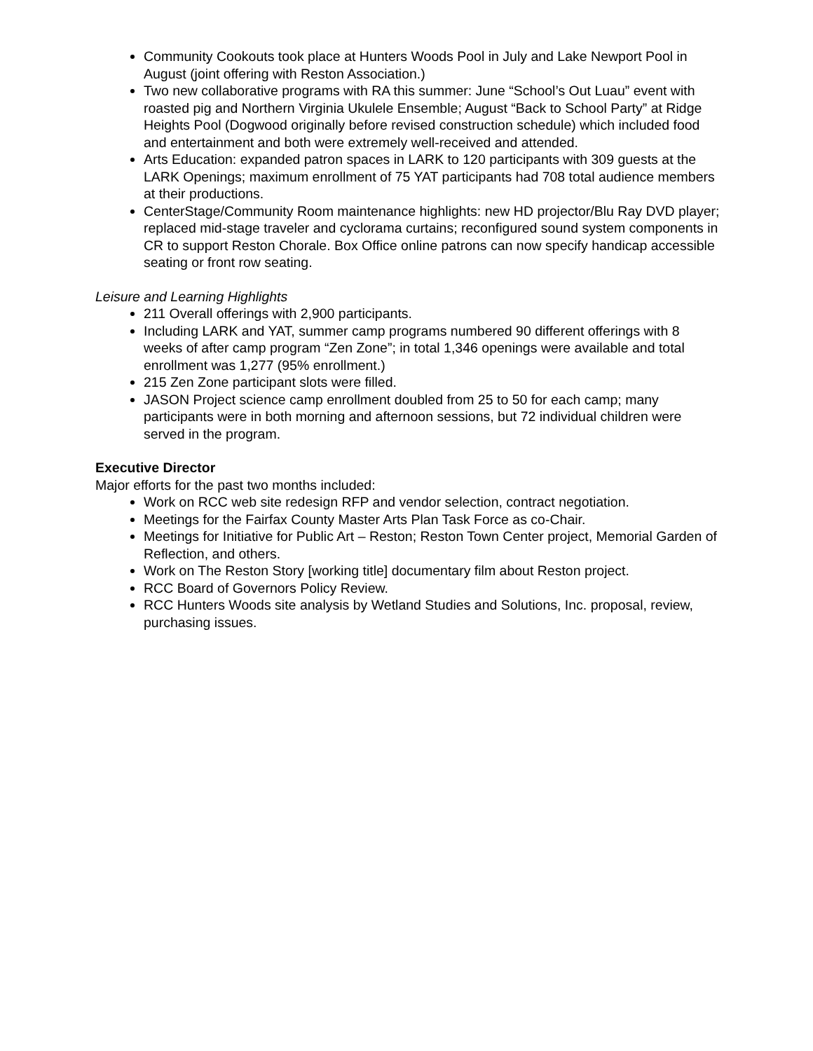Community Cookouts took place at Hunters Woods Pool in July and Lake Newport Pool in August (joint offering with Reston Association.)
Two new collaborative programs with RA this summer: June “School’s Out Luau” event with roasted pig and Northern Virginia Ukulele Ensemble; August “Back to School Party” at Ridge Heights Pool (Dogwood originally before revised construction schedule) which included food and entertainment and both were extremely well-received and attended.
Arts Education: expanded patron spaces in LARK to 120 participants with 309 guests at the LARK Openings; maximum enrollment of 75 YAT participants had 708 total audience members at their productions.
CenterStage/Community Room maintenance highlights: new HD projector/Blu Ray DVD player; replaced mid-stage traveler and cyclorama curtains; reconfigured sound system components in CR to support Reston Chorale. Box Office online patrons can now specify handicap accessible seating or front row seating.
Leisure and Learning Highlights
211 Overall offerings with 2,900 participants.
Including LARK and YAT, summer camp programs numbered 90 different offerings with 8 weeks of after camp program “Zen Zone”; in total 1,346 openings were available and total enrollment was 1,277 (95% enrollment.)
215 Zen Zone participant slots were filled.
JASON Project science camp enrollment doubled from 25 to 50 for each camp; many participants were in both morning and afternoon sessions, but 72 individual children were served in the program.
Executive Director
Major efforts for the past two months included:
Work on RCC web site redesign RFP and vendor selection, contract negotiation.
Meetings for the Fairfax County Master Arts Plan Task Force as co-Chair.
Meetings for Initiative for Public Art – Reston; Reston Town Center project, Memorial Garden of Reflection, and others.
Work on The Reston Story [working title] documentary film about Reston project.
RCC Board of Governors Policy Review.
RCC Hunters Woods site analysis by Wetland Studies and Solutions, Inc. proposal, review, purchasing issues.